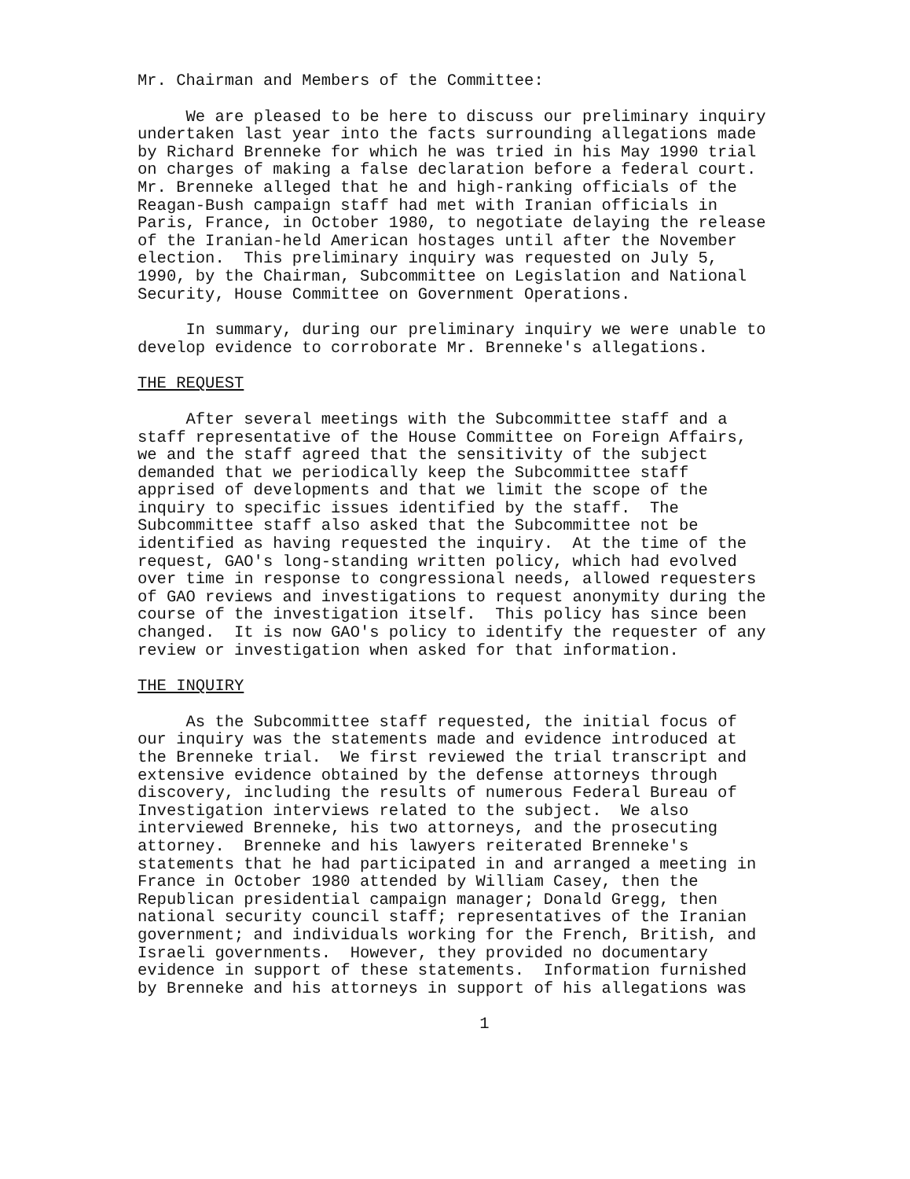Mr. Chairman and Members of the Committee:
We are pleased to be here to discuss our preliminary inquiry undertaken last year into the facts surrounding allegations made by Richard Brenneke for which he was tried in his May 1990 trial on charges of making a false declaration before a federal court. Mr. Brenneke alleged that he and high-ranking officials of the Reagan-Bush campaign staff had met with Iranian officials in Paris, France, in October 1980, to negotiate delaying the release of the Iranian-held American hostages until after the November election. This preliminary inquiry was requested on July 5, 1990, by the Chairman, Subcommittee on Legislation and National Security, House Committee on Government Operations.
In summary, during our preliminary inquiry we were unable to develop evidence to corroborate Mr. Brenneke's allegations.
THE REQUEST
After several meetings with the Subcommittee staff and a staff representative of the House Committee on Foreign Affairs, we and the staff agreed that the sensitivity of the subject demanded that we periodically keep the Subcommittee staff apprised of developments and that we limit the scope of the inquiry to specific issues identified by the staff. The Subcommittee staff also asked that the Subcommittee not be identified as having requested the inquiry. At the time of the request, GAO's long-standing written policy, which had evolved over time in response to congressional needs, allowed requesters of GAO reviews and investigations to request anonymity during the course of the investigation itself. This policy has since been changed. It is now GAO's policy to identify the requester of any review or investigation when asked for that information.
THE INQUIRY
As the Subcommittee staff requested, the initial focus of our inquiry was the statements made and evidence introduced at the Brenneke trial. We first reviewed the trial transcript and extensive evidence obtained by the defense attorneys through discovery, including the results of numerous Federal Bureau of Investigation interviews related to the subject. We also interviewed Brenneke, his two attorneys, and the prosecuting attorney. Brenneke and his lawyers reiterated Brenneke's statements that he had participated in and arranged a meeting in France in October 1980 attended by William Casey, then the Republican presidential campaign manager; Donald Gregg, then national security council staff; representatives of the Iranian government; and individuals working for the French, British, and Israeli governments. However, they provided no documentary evidence in support of these statements. Information furnished by Brenneke and his attorneys in support of his allegations was
1